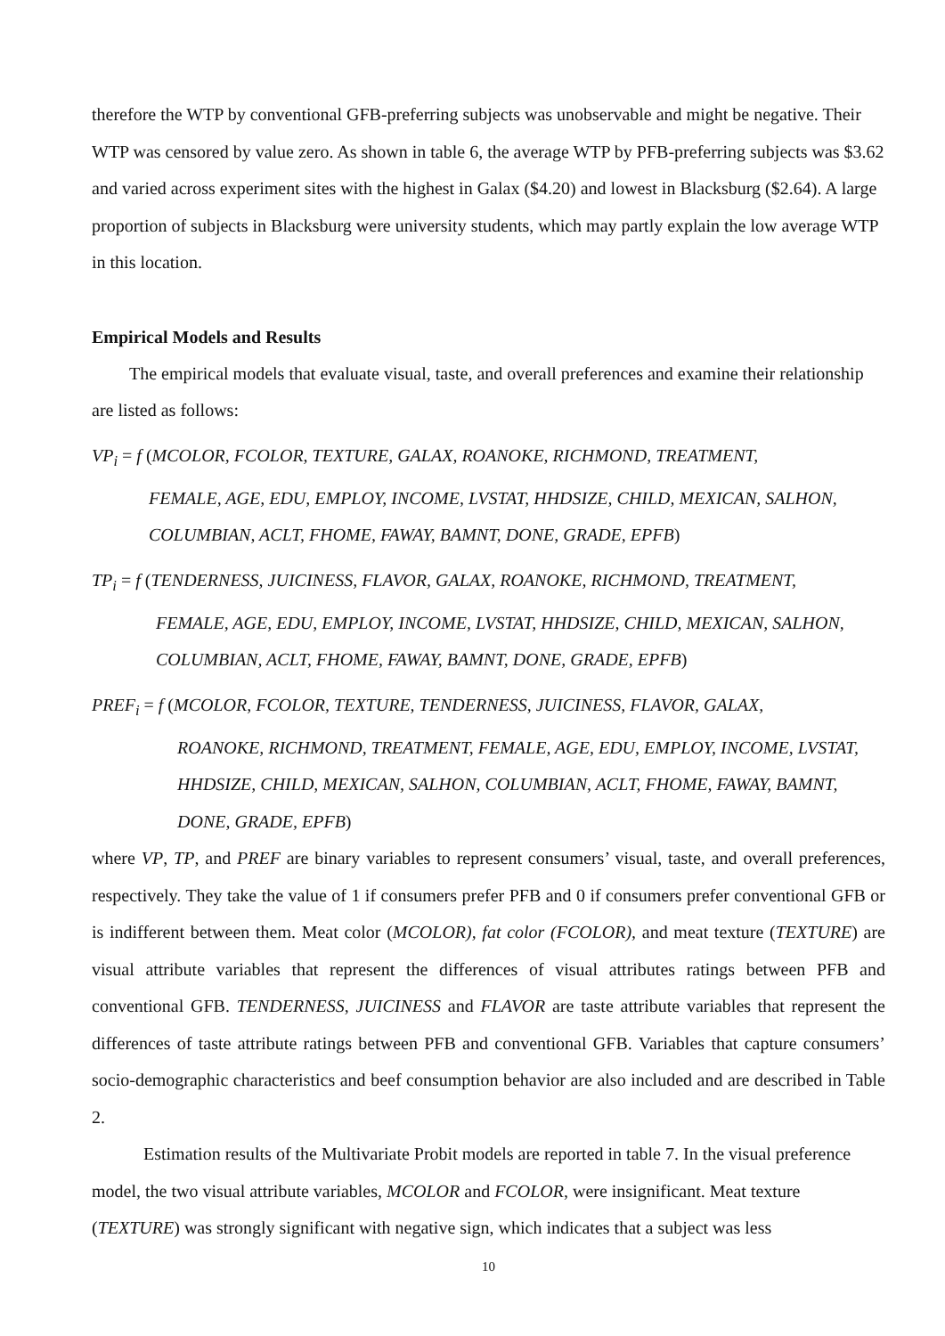therefore the WTP by conventional GFB-preferring subjects was unobservable and might be negative. Their WTP was censored by value zero. As shown in table 6, the average WTP by PFB-preferring subjects was $3.62 and varied across experiment sites with the highest in Galax ($4.20) and lowest in Blacksburg ($2.64). A large proportion of subjects in Blacksburg were university students, which may partly explain the low average WTP in this location.
Empirical Models and Results
The empirical models that evaluate visual, taste, and overall preferences and examine their relationship are listed as follows:
VP<sub>i</sub> = f (MCOLOR, FCOLOR, TEXTURE, GALAX, ROANOKE, RICHMOND, TREATMENT,
FEMALE, AGE, EDU, EMPLOY, INCOME, LVSTAT, HHDSIZE, CHILD, MEXICAN, SALHON, COLUMBIAN, ACLT, FHOME, FAWAY, BAMNT, DONE, GRADE, EPFB)
TP<sub>i</sub> = f (TENDERNESS, JUICINESS, FLAVOR, GALAX, ROANOKE, RICHMOND, TREATMENT,
FEMALE, AGE, EDU, EMPLOY, INCOME, LVSTAT, HHDSIZE, CHILD, MEXICAN, SALHON, COLUMBIAN, ACLT, FHOME, FAWAY, BAMNT, DONE, GRADE, EPFB)
PREF<sub>i</sub> = f (MCOLOR, FCOLOR, TEXTURE, TENDERNESS, JUICINESS, FLAVOR, GALAX,
ROANOKE, RICHMOND, TREATMENT, FEMALE, AGE, EDU, EMPLOY, INCOME, LVSTAT, HHDSIZE, CHILD, MEXICAN, SALHON, COLUMBIAN, ACLT, FHOME, FAWAY, BAMNT, DONE, GRADE, EPFB)
where VP, TP, and PREF are binary variables to represent consumers’ visual, taste, and overall preferences, respectively. They take the value of 1 if consumers prefer PFB and 0 if consumers prefer conventional GFB or is indifferent between them. Meat color (MCOLOR), fat color (FCOLOR), and meat texture (TEXTURE) are visual attribute variables that represent the differences of visual attributes ratings between PFB and conventional GFB. TENDERNESS, JUICINESS and FLAVOR are taste attribute variables that represent the differences of taste attribute ratings between PFB and conventional GFB. Variables that capture consumers’ socio-demographic characteristics and beef consumption behavior are also included and are described in Table 2.
Estimation results of the Multivariate Probit models are reported in table 7. In the visual preference model, the two visual attribute variables, MCOLOR and FCOLOR, were insignificant. Meat texture (TEXTURE) was strongly significant with negative sign, which indicates that a subject was less
10